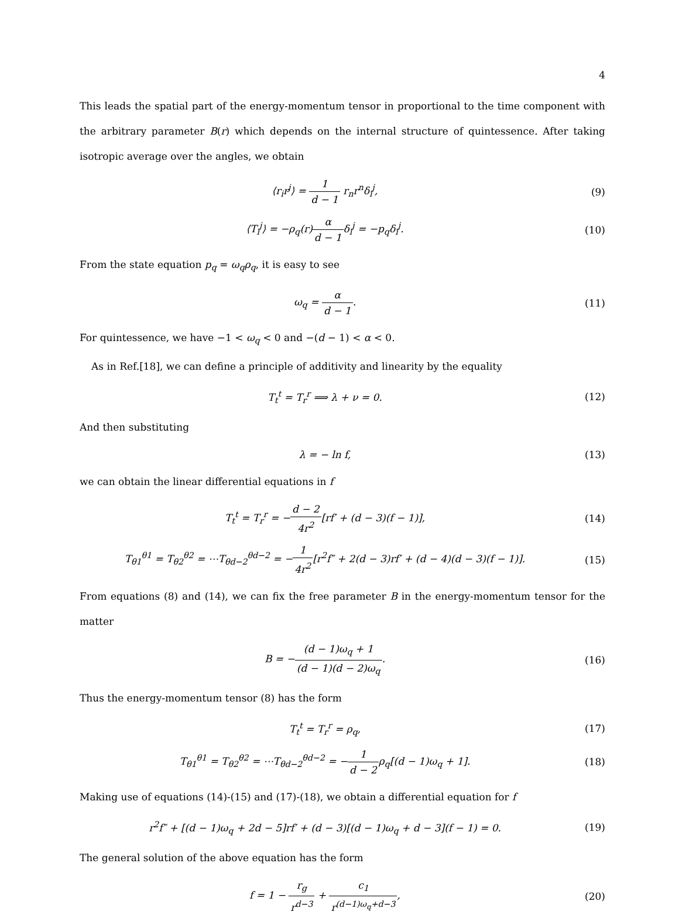4
This leads the spatial part of the energy-momentum tensor in proportional to the time component with the arbitrary parameter B(r) which depends on the internal structure of quintessence. After taking isotropic average over the angles, we obtain
⟨r<sub>i</sub>r<sup>j</sup>⟩ = 1 d − 1 r<sub>n</sub>r<sup>n</sup>δ<sub>i</sub><sup>j</sup>, (9)
⟨T<sub>i</sub><sup>j</sup>⟩ = −ρ<sub>q</sub>(r)α d − 1δ<sub>i</sub><sup>j</sup> = −p<sub>q</sub>δ<sub>i</sub><sup>j</sup>.
(10)
From the state equation p<sub>q</sub> = ω<sub>q</sub>ρ<sub>q</sub>, it is easy to see
ω<sub>q</sub> = α d − 1. (11)
For quintessence, we have −1 < ω<sub>q</sub> < 0 and −(d − 1) < α < 0.
As in Ref.[18], we can define a principle of additivity and linearity by the equality
T<sub>t</sub><sup>t</sup> = T<sub>r</sub><sup>r</sup> ⟹ λ + ν = 0. (12)
And then substituting
λ = − ln f, (13)
we can obtain the linear differential equations in f
T<sub>t</sub><sup>t</sup> = T<sub>r</sub><sup>r</sup> = −d − 2 4r<sup>2</sup>[rf′ + (d − 3)(f − 1)],
(14)
T<sub>θ1</sub><sup>θ1</sup> = T<sub>θ2</sub><sup>θ2</sup> = ⋯T<sub>θd−2</sub><sup>θd−2</sup> = −1 4r<sup>2</sup>[r<sup>2</sup>f″ + 2(d − 3)rf′ + (d − 4)(d − 3)(f − 1)].
(15)
From equations (8) and (14), we can fix the free parameter B in the energy-momentum tensor for the matter
B = −(d − 1)ω<sub>q</sub> + 1 (d − 1)(d − 2)ω<sub>q</sub>.
(16)
Thus the energy-momentum tensor (8) has the form
T<sub>t</sub><sup>t</sup> = T<sub>r</sub><sup>r</sup> = ρ<sub>q</sub>, (17)
T<sub>θ1</sub><sup>θ1</sup> = T<sub>θ2</sub><sup>θ2</sup> = ⋯T<sub>θd−2</sub><sup>θd−2</sup> = −1 d − 2ρ<sub>q</sub>[(d − 1)ω<sub>q</sub> + 1].
(18)
Making use of equations (14)-(15) and (17)-(18), we obtain a differential equation for f
r<sup>2</sup>f″ + [(d − 1)ω<sub>q</sub> + 2d − 5]rf′ + (d − 3)[(d − 1)ω<sub>q</sub> + d − 3](f − 1) = 0.
(19)
The general solution of the above equation has the form
f = 1 − r<sub>g</sub> r<sup>d−3</sup> + c<sub>1</sub> r<sup>(d−1)ω<sub>q</sub>+d−3</sup>,
(20)